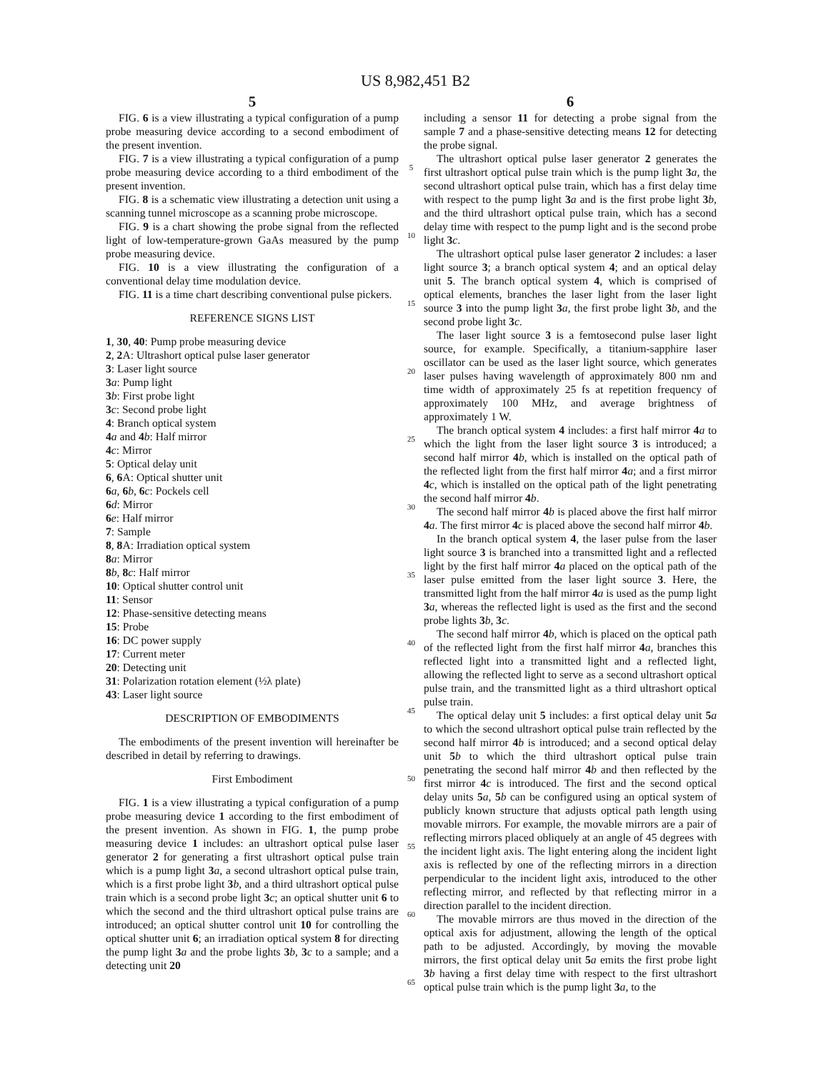US 8,982,451 B2
5
FIG. 6 is a view illustrating a typical configuration of a pump probe measuring device according to a second embodiment of the present invention.
FIG. 7 is a view illustrating a typical configuration of a pump probe measuring device according to a third embodiment of the present invention.
FIG. 8 is a schematic view illustrating a detection unit using a scanning tunnel microscope as a scanning probe microscope.
FIG. 9 is a chart showing the probe signal from the reflected light of low-temperature-grown GaAs measured by the pump probe measuring device.
FIG. 10 is a view illustrating the configuration of a conventional delay time modulation device.
FIG. 11 is a time chart describing conventional pulse pickers.
REFERENCE SIGNS LIST
1, 30, 40: Pump probe measuring device
2, 2 A: Ultrashort optical pulse laser generator
3: Laser light source
3 a: Pump light
3 b: First probe light
3 c: Second probe light
4: Branch optical system
4 a and 4 b: Half mirror
4 c: Mirror
5: Optical delay unit
6, 6 A: Optical shutter unit
6 a, 6 b, 6 c: Pockels cell
6 d: Mirror
6 e: Half mirror
7: Sample
8, 8 A: Irradiation optical system
8 a: Mirror
8 b, 8 c: Half mirror
10: Optical shutter control unit
11: Sensor
12: Phase-sensitive detecting means
15: Probe
16: DC power supply
17: Current meter
20: Detecting unit
31: Polarization rotation element (½λ plate)
43: Laser light source
DESCRIPTION OF EMBODIMENTS
The embodiments of the present invention will hereinafter be described in detail by referring to drawings.
First Embodiment
FIG. 1 is a view illustrating a typical configuration of a pump probe measuring device 1 according to the first embodiment of the present invention. As shown in FIG. 1, the pump probe measuring device 1 includes: an ultrashort optical pulse laser generator 2 for generating a first ultrashort optical pulse train which is a pump light 3 a, a second ultrashort optical pulse train, which is a first probe light 3 b, and a third ultrashort optical pulse train which is a second probe light 3 c; an optical shutter unit 6 to which the second and the third ultrashort optical pulse trains are introduced; an optical shutter control unit 10 for controlling the optical shutter unit 6; an irradiation optical system 8 for directing the pump light 3 a and the probe lights 3 b, 3 c to a sample; and a detecting unit 20
5
10
15
20
25
30
35
40
45
50
55
60
65
6
including a sensor 11 for detecting a probe signal from the sample 7 and a phase-sensitive detecting means 12 for detecting the probe signal.
The ultrashort optical pulse laser generator 2 generates the first ultrashort optical pulse train which is the pump light 3 a, the second ultrashort optical pulse train, which has a first delay time with respect to the pump light 3 a and is the first probe light 3 b, and the third ultrashort optical pulse train, which has a second delay time with respect to the pump light and is the second probe light 3 c.
The ultrashort optical pulse laser generator 2 includes: a laser light source 3; a branch optical system 4; and an optical delay unit 5. The branch optical system 4, which is comprised of optical elements, branches the laser light from the laser light source 3 into the pump light 3 a, the first probe light 3 b, and the second probe light 3 c.
The laser light source 3 is a femtosecond pulse laser light source, for example. Specifically, a titanium-sapphire laser oscillator can be used as the laser light source, which generates laser pulses having wavelength of approximately 800 nm and time width of approximately 25 fs at repetition frequency of approximately 100 MHz, and average brightness of approximately 1 W.
The branch optical system 4 includes: a first half mirror 4 a to which the light from the laser light source 3 is introduced; a second half mirror 4 b, which is installed on the optical path of the reflected light from the first half mirror 4 a; and a first mirror 4 c, which is installed on the optical path of the light penetrating the second half mirror 4 b.
The second half mirror 4 b is placed above the first half mirror 4 a. The first mirror 4 c is placed above the second half mirror 4 b.
In the branch optical system 4, the laser pulse from the laser light source 3 is branched into a transmitted light and a reflected light by the first half mirror 4 a placed on the optical path of the laser pulse emitted from the laser light source 3. Here, the transmitted light from the half mirror 4 a is used as the pump light 3 a, whereas the reflected light is used as the first and the second probe lights 3 b, 3 c.
The second half mirror 4 b, which is placed on the optical path of the reflected light from the first half mirror 4 a, branches this reflected light into a transmitted light and a reflected light, allowing the reflected light to serve as a second ultrashort optical pulse train, and the transmitted light as a third ultrashort optical pulse train.
The optical delay unit 5 includes: a first optical delay unit 5 a to which the second ultrashort optical pulse train reflected by the second half mirror 4 b is introduced; and a second optical delay unit 5 b to which the third ultrashort optical pulse train penetrating the second half mirror 4 b and then reflected by the first mirror 4 c is introduced. The first and the second optical delay units 5 a, 5 b can be configured using an optical system of publicly known structure that adjusts optical path length using movable mirrors. For example, the movable mirrors are a pair of reflecting mirrors placed obliquely at an angle of 45 degrees with the incident light axis. The light entering along the incident light axis is reflected by one of the reflecting mirrors in a direction perpendicular to the incident light axis, introduced to the other reflecting mirror, and reflected by that reflecting mirror in a direction parallel to the incident direction.
The movable mirrors are thus moved in the direction of the optical axis for adjustment, allowing the length of the optical path to be adjusted. Accordingly, by moving the movable mirrors, the first optical delay unit 5 a emits the first probe light 3 b having a first delay time with respect to the first ultrashort optical pulse train which is the pump light 3 a, to the